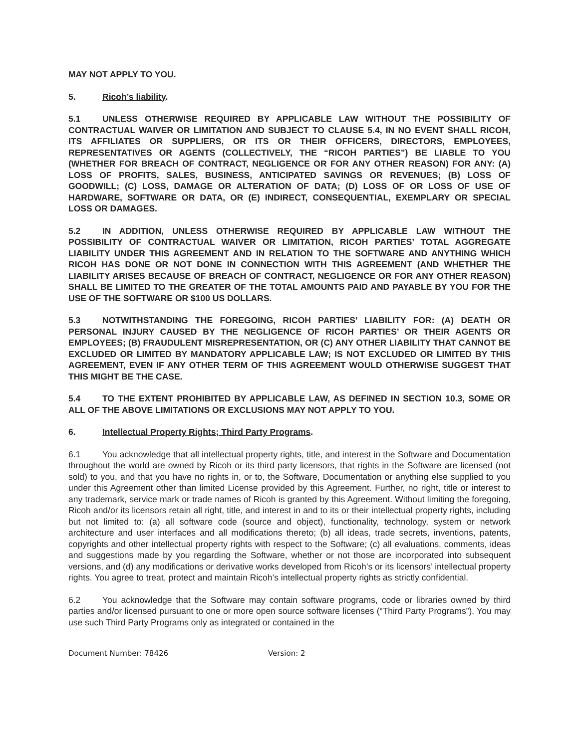MAY NOT APPLY TO YOU.
5. Ricoh’s liability.
5.1 UNLESS OTHERWISE REQUIRED BY APPLICABLE LAW WITHOUT THE POSSIBILITY OF CONTRACTUAL WAIVER OR LIMITATION AND SUBJECT TO CLAUSE 5.4, IN NO EVENT SHALL RICOH, ITS AFFILIATES OR SUPPLIERS, OR ITS OR THEIR OFFICERS, DIRECTORS, EMPLOYEES, REPRESENTATIVES OR AGENTS (COLLECTIVELY, THE “RICOH PARTIES”) BE LIABLE TO YOU (WHETHER FOR BREACH OF CONTRACT, NEGLIGENCE OR FOR ANY OTHER REASON) FOR ANY: (A) LOSS OF PROFITS, SALES, BUSINESS, ANTICIPATED SAVINGS OR REVENUES; (B) LOSS OF GOODWILL; (C) LOSS, DAMAGE OR ALTERATION OF DATA; (D) LOSS OF OR LOSS OF USE OF HARDWARE, SOFTWARE OR DATA, OR (E) INDIRECT, CONSEQUENTIAL, EXEMPLARY OR SPECIAL LOSS OR DAMAGES.
5.2 IN ADDITION, UNLESS OTHERWISE REQUIRED BY APPLICABLE LAW WITHOUT THE POSSIBILITY OF CONTRACTUAL WAIVER OR LIMITATION, RICOH PARTIES’ TOTAL AGGREGATE LIABILITY UNDER THIS AGREEMENT AND IN RELATION TO THE SOFTWARE AND ANYTHING WHICH RICOH HAS DONE OR NOT DONE IN CONNECTION WITH THIS AGREEMENT (AND WHETHER THE LIABILITY ARISES BECAUSE OF BREACH OF CONTRACT, NEGLIGENCE OR FOR ANY OTHER REASON) SHALL BE LIMITED TO THE GREATER OF THE TOTAL AMOUNTS PAID AND PAYABLE BY YOU FOR THE USE OF THE SOFTWARE OR $100 US DOLLARS.
5.3 NOTWITHSTANDING THE FOREGOING, RICOH PARTIES’ LIABILITY FOR: (A) DEATH OR PERSONAL INJURY CAUSED BY THE NEGLIGENCE OF RICOH PARTIES’ OR THEIR AGENTS OR EMPLOYEES; (B) FRAUDULENT MISREPRESENTATION, OR (C) ANY OTHER LIABILITY THAT CANNOT BE EXCLUDED OR LIMITED BY MANDATORY APPLICABLE LAW; IS NOT EXCLUDED OR LIMITED BY THIS AGREEMENT, EVEN IF ANY OTHER TERM OF THIS AGREEMENT WOULD OTHERWISE SUGGEST THAT THIS MIGHT BE THE CASE.
5.4 TO THE EXTENT PROHIBITED BY APPLICABLE LAW, AS DEFINED IN SECTION 10.3, SOME OR ALL OF THE ABOVE LIMITATIONS OR EXCLUSIONS MAY NOT APPLY TO YOU.
6. Intellectual Property Rights; Third Party Programs.
6.1 You acknowledge that all intellectual property rights, title, and interest in the Software and Documentation throughout the world are owned by Ricoh or its third party licensors, that rights in the Software are licensed (not sold) to you, and that you have no rights in, or to, the Software, Documentation or anything else supplied to you under this Agreement other than limited License provided by this Agreement. Further, no right, title or interest to any trademark, service mark or trade names of Ricoh is granted by this Agreement. Without limiting the foregoing, Ricoh and/or its licensors retain all right, title, and interest in and to its or their intellectual property rights, including but not limited to: (a) all software code (source and object), functionality, technology, system or network architecture and user interfaces and all modifications thereto; (b) all ideas, trade secrets, inventions, patents, copyrights and other intellectual property rights with respect to the Software; (c) all evaluations, comments, ideas and suggestions made by you regarding the Software, whether or not those are incorporated into subsequent versions, and (d) any modifications or derivative works developed from Ricoh’s or its licensors’ intellectual property rights. You agree to treat, protect and maintain Ricoh’s intellectual property rights as strictly confidential.
6.2 You acknowledge that the Software may contain software programs, code or libraries owned by third parties and/or licensed pursuant to one or more open source software licenses (“Third Party Programs”). You may use such Third Party Programs only as integrated or contained in the
Document Number: 78426 Version: 2